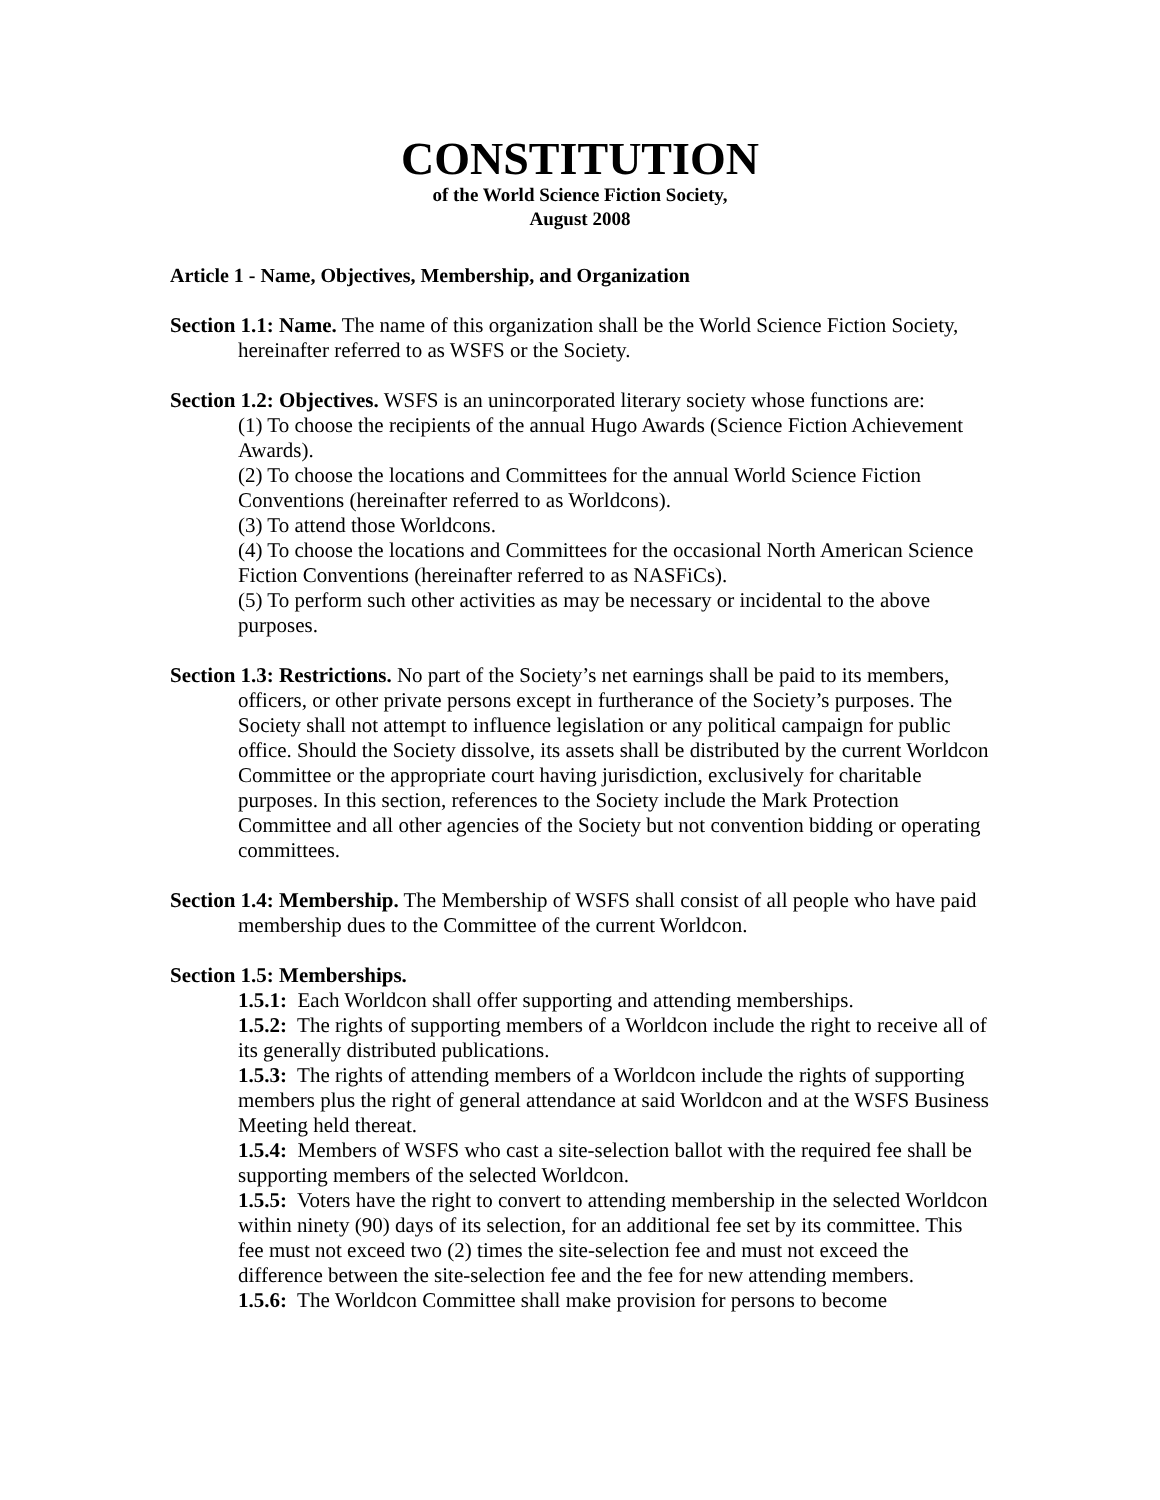CONSTITUTION
of the World Science Fiction Society,
August 2008
Article 1 - Name, Objectives, Membership, and Organization
Section 1.1: Name. The name of this organization shall be the World Science Fiction Society, hereinafter referred to as WSFS or the Society.
Section 1.2: Objectives. WSFS is an unincorporated literary society whose functions are:
(1) To choose the recipients of the annual Hugo Awards (Science Fiction Achievement Awards).
(2) To choose the locations and Committees for the annual World Science Fiction Conventions (hereinafter referred to as Worldcons).
(3) To attend those Worldcons.
(4) To choose the locations and Committees for the occasional North American Science Fiction Conventions (hereinafter referred to as NASFiCs).
(5) To perform such other activities as may be necessary or incidental to the above purposes.
Section 1.3: Restrictions. No part of the Society’s net earnings shall be paid to its members, officers, or other private persons except in furtherance of the Society’s purposes. The Society shall not attempt to influence legislation or any political campaign for public office. Should the Society dissolve, its assets shall be distributed by the current Worldcon Committee or the appropriate court having jurisdiction, exclusively for charitable purposes. In this section, references to the Society include the Mark Protection Committee and all other agencies of the Society but not convention bidding or operating committees.
Section 1.4: Membership. The Membership of WSFS shall consist of all people who have paid membership dues to the Committee of the current Worldcon.
Section 1.5: Memberships.
1.5.1: Each Worldcon shall offer supporting and attending memberships.
1.5.2: The rights of supporting members of a Worldcon include the right to receive all of its generally distributed publications.
1.5.3: The rights of attending members of a Worldcon include the rights of supporting members plus the right of general attendance at said Worldcon and at the WSFS Business Meeting held thereat.
1.5.4: Members of WSFS who cast a site-selection ballot with the required fee shall be supporting members of the selected Worldcon.
1.5.5: Voters have the right to convert to attending membership in the selected Worldcon within ninety (90) days of its selection, for an additional fee set by its committee. This fee must not exceed two (2) times the site-selection fee and must not exceed the difference between the site-selection fee and the fee for new attending members.
1.5.6: The Worldcon Committee shall make provision for persons to become